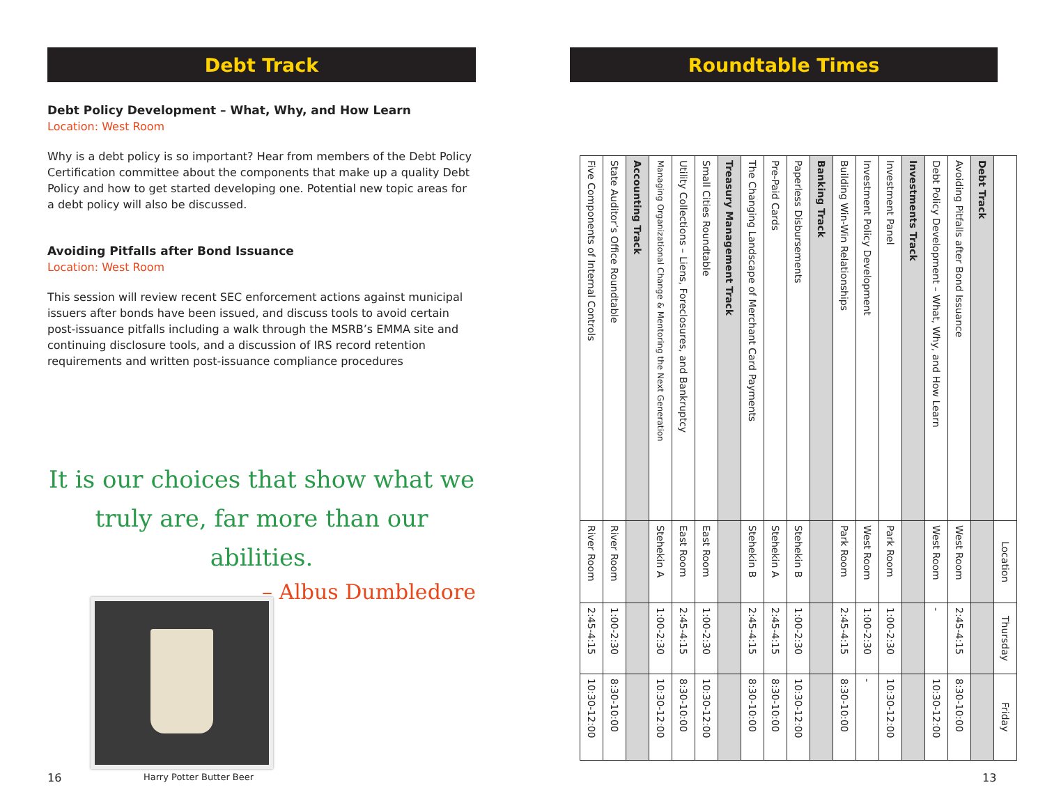Debt Track
Debt Policy Development – What, Why, and How Learn
Location: West Room
Why is a debt policy is so important? Hear from members of the Debt Policy Certification committee about the components that make up a quality Debt Policy and how to get started developing one. Potential new topic areas for a debt policy will also be discussed.
Avoiding Pitfalls after Bond Issuance
Location: West Room
This session will review recent SEC enforcement actions against municipal issuers after bonds have been issued, and discuss tools to avoid certain post-issuance pitfalls including a walk through the MSRB’s EMMA site and continuing disclosure tools, and a discussion of IRS record retention requirements and written post-issuance compliance procedures
It is our choices that show what we truly are, far more than our abilities.
– Albus Dumbledore
Harry Potter Butter Beer
16
Roundtable Times
| | Location | Thursday | Friday |
| --- | --- | --- | --- |
| Debt Track | | | |
| Avoiding Pitfalls after Bond Issuance | West Room | 2:45-4:15 | 8:30-10:00 |
| Debt Policy Development – What, Why, and How Learn | West Room | - | 10:30-12:00 |
| Investments Track | | | |
| Investment Panel | Park Room | 1:00-2:30 | 10:30-12:00 |
| Investment Policy Development | West Room | 1:00-2:30 | - |
| Building Win-Win Relationships | Park Room | 2:45-4:15 | 8:30-10:00 |
| Banking Track | | | |
| Paperless Disbursements | Stehekin B | 1:00-2:30 | 10:30-12:00 |
| Pre-Paid Cards | Stehekin A | 2:45-4:15 | 8:30-10:00 |
| The Changing Landscape of Merchant Card Payments | Stehekin B | 2:45-4:15 | 8:30-10:00 |
| Treasury Management Track | | | |
| Small Cities Roundtable | East Room | 1:00-2:30 | 10:30-12:00 |
| Utility Collections – Liens, Foreclosures, and Bankruptcy | East Room | 2:45-4:15 | 8:30-10:00 |
| Managing Organizational Change & Mentoring the Next Generation | Stehekin A | 1:00-2:30 | 10:30-12:00 |
| Accounting Track | | | |
| State Auditor’s Office Roundtable | River Room | 1:00-2:30 | 8:30-10:00 |
| Five Components of Internal Controls | River Room | 2:45-4:15 | 10:30-12:00 |
13